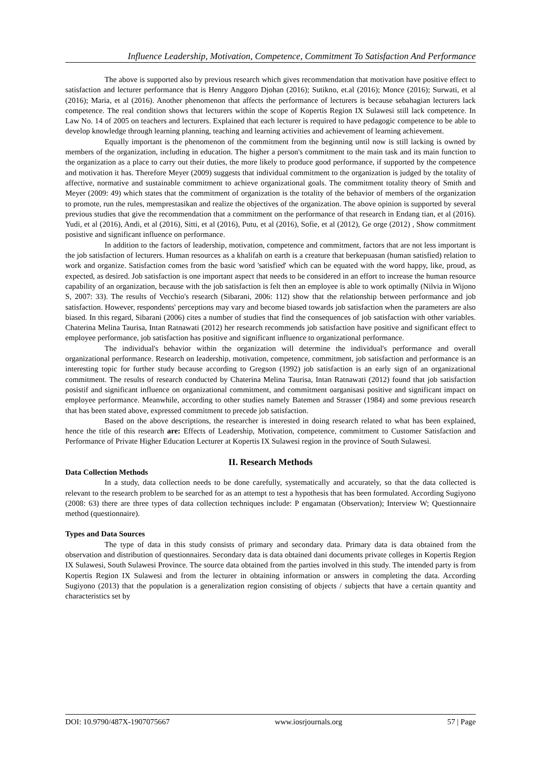Influence Leadership, Motivation, Competence, Commitment To Satisfaction And Performance
The above is supported also by previous research which gives recommendation that motivation have positive effect to satisfaction and lecturer performance that is Henry Anggoro Djohan (2016); Sutikno, et.al (2016); Monce (2016); Surwati, et al (2016); Maria, et al (2016). Another phenomenon that affects the performance of lecturers is because sebahagian lecturers lack competence. The real condition shows that lecturers within the scope of Kopertis Region IX Sulawesi still lack competence. In Law No. 14 of 2005 on teachers and lecturers. Explained that each lecturer is required to have pedagogic competence to be able to develop knowledge through learning planning, teaching and learning activities and achievement of learning achievement.
Equally important is the phenomenon of the commitment from the beginning until now is still lacking is owned by members of the organization, including in education. The higher a person's commitment to the main task and its main function to the organization as a place to carry out their duties, the more likely to produce good performance, if supported by the competence and motivation it has. Therefore Meyer (2009) suggests that individual commitment to the organization is judged by the totality of affective, normative and sustainable commitment to achieve organizational goals. The commitment totality theory of Smith and Meyer (2009: 49) which states that the commitment of organization is the totality of the behavior of members of the organization to promote, run the rules, memprestasikan and realize the objectives of the organization. The above opinion is supported by several previous studies that give the recommendation that a commitment on the performance of that research in Endang tian, et al (2016). Yudi, et al (2016), Andi, et al (2016), Sitti, et al (2016), Putu, et al (2016), Sofie, et al (2012), Ge orge (2012) , Show commitment posistive and significant influence on performance.
In addition to the factors of leadership, motivation, competence and commitment, factors that are not less important is the job satisfaction of lecturers. Human resources as a khalifah on earth is a creature that berkepuasan (human satisfied) relation to work and organize. Satisfaction comes from the basic word 'satisfied' which can be equated with the word happy, like, proud, as expected, as desired. Job satisfaction is one important aspect that needs to be considered in an effort to increase the human resource capability of an organization, because with the job satisfaction is felt then an employee is able to work optimally (Nilvia in Wijono S, 2007: 33). The results of Vecchio's research (Sibarani, 2006: 112) show that the relationship between performance and job satisfaction. However, respondents' perceptions may vary and become biased towards job satisfaction when the parameters are also biased. In this regard, Sibarani (2006) cites a number of studies that find the consequences of job satisfaction with other variables. Chaterina Melina Taurisa, Intan Ratnawati (2012) her research recommends job satisfaction have positive and significant effect to employee performance, job satisfaction has positive and significant influence to organizational performance.
The individual's behavior within the organization will determine the individual's performance and overall organizational performance. Research on leadership, motivation, competence, commitment, job satisfaction and performance is an interesting topic for further study because according to Gregson (1992) job satisfaction is an early sign of an organizational commitment. The results of research conducted by Chaterina Melina Taurisa, Intan Ratnawati (2012) found that job satisfaction posistif and significant influence on organizational commitment, and commitment oarganisasi positive and significant impact on employee performance. Meanwhile, according to other studies namely Batemen and Strasser (1984) and some previous research that has been stated above, expressed commitment to precede job satisfaction.
Based on the above descriptions, the researcher is interested in doing research related to what has been explained, hence the title of this research are: Effects of Leadership, Motivation, competence, commitment to Customer Satisfaction and Performance of Private Higher Education Lecturer at Kopertis IX Sulawesi region in the province of South Sulawesi.
II. Research Methods
Data Collection Methods
In a study, data collection needs to be done carefully, systematically and accurately, so that the data collected is relevant to the research problem to be searched for as an attempt to test a hypothesis that has been formulated. According Sugiyono (2008: 63) there are three types of data collection techniques include: P engamatan (Observation); Interview W; Questionnaire method (questionnaire).
Types and Data Sources
The type of data in this study consists of primary and secondary data. Primary data is data obtained from the observation and distribution of questionnaires. Secondary data is data obtained dani documents private colleges in Kopertis Region IX Sulawesi, South Sulawesi Province. The source data obtained from the parties involved in this study. The intended party is from Kopertis Region IX Sulawesi and from the lecturer in obtaining information or answers in completing the data. According Sugiyono (2013) that the population is a generalization region consisting of objects / subjects that have a certain quantity and characteristics set by
DOI: 10.9790/487X-1907075667 www.iosrjournals.org 57 | Page